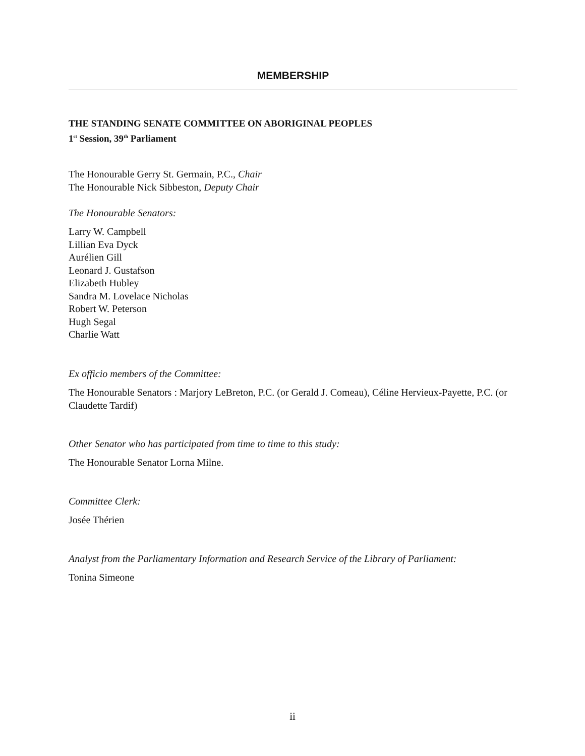MEMBERSHIP
THE STANDING SENATE COMMITTEE ON ABORIGINAL PEOPLES
1<sup>st</sup> Session, 39<sup>th</sup> Parliament
The Honourable Gerry St. Germain, P.C., Chair
The Honourable Nick Sibbeston, Deputy Chair
The Honourable Senators:
Larry W. Campbell
Lillian Eva Dyck
Aurélien Gill
Leonard J. Gustafson
Elizabeth Hubley
Sandra M. Lovelace Nicholas
Robert W. Peterson
Hugh Segal
Charlie Watt
Ex officio members of the Committee:
The Honourable Senators : Marjory LeBreton, P.C. (or Gerald J. Comeau), Céline Hervieux-Payette, P.C. (or Claudette Tardif)
Other Senator who has participated from time to time to this study:
The Honourable Senator Lorna Milne.
Committee Clerk:
Josée Thérien
Analyst from the Parliamentary Information and Research Service of the Library of Parliament:
Tonina Simeone
ii